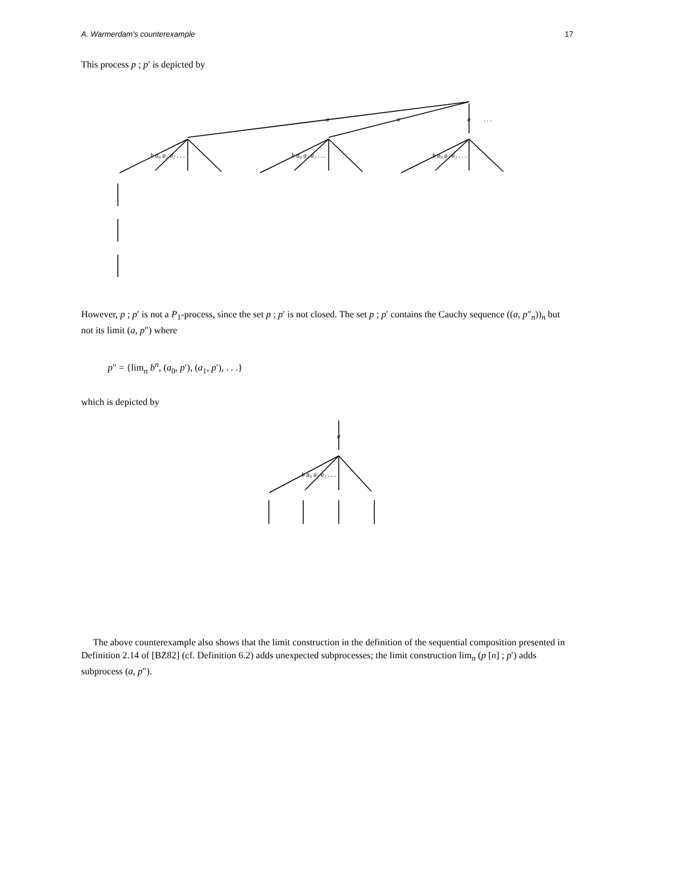A. Warmerdam's counterexample 17
This process p ; p′ is depicted by
a
a
a
. . .
b a₀ a₁ a₂ . . .
b a₀ a₁ a₂ . . .
b a₀ a₁ a₂ . . .
However, p ; p′ is not a P<sub>1</sub>-process, since the set p ; p′ is not closed. The set p ; p′ contains the Cauchy sequence ((a, p″<sub>n</sub>))<sub>n</sub> but not its limit (a, p″) where
p″ = {lim<sub>n</sub> b<sup>n</sup>, (a<sub>0</sub>, p′), (a<sub>1</sub>, p′), . . .}
which is depicted by
a
b a₀ a₁ a₂ . . .
The above counterexample also shows that the limit construction in the definition of the sequential composition presented in Definition 2.14 of [BZ82] (cf. Definition 6.2) adds unexpected subprocesses; the limit construction lim<sub>n</sub> (p [n] ; p′) adds subprocess (a, p″).